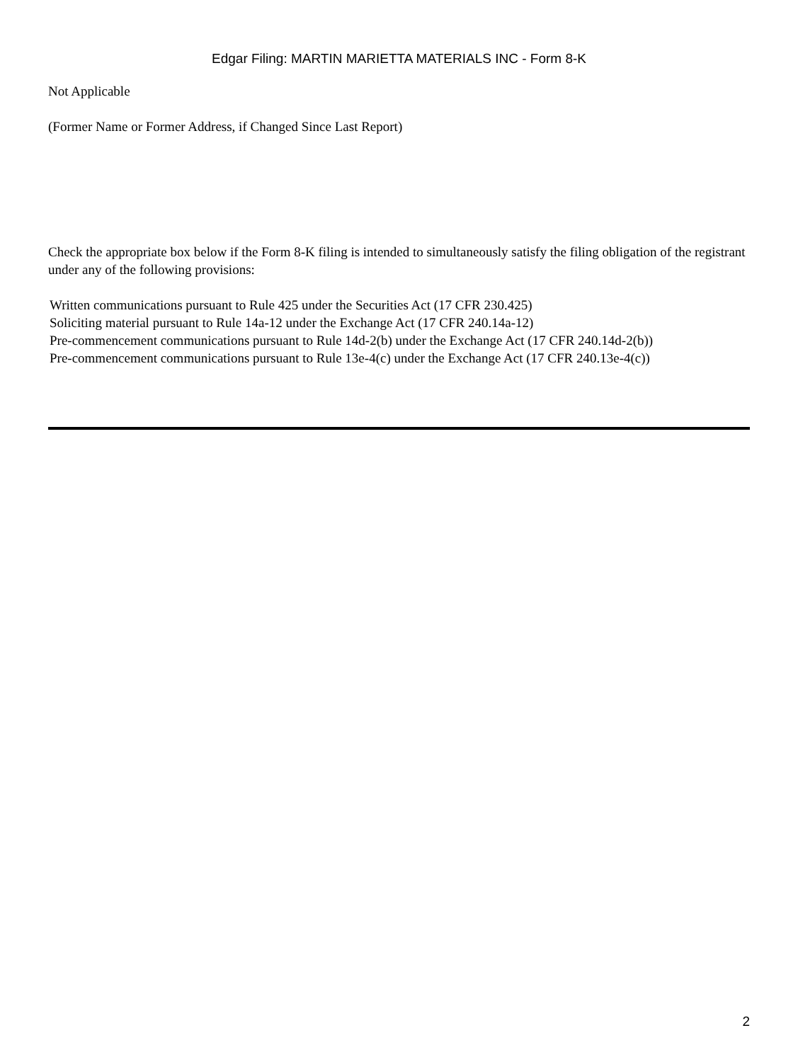Edgar Filing: MARTIN MARIETTA MATERIALS INC - Form 8-K
Not Applicable
(Former Name or Former Address, if Changed Since Last Report)
Check the appropriate box below if the Form 8-K filing is intended to simultaneously satisfy the filing obligation of the registrant under any of the following provisions:
Written communications pursuant to Rule 425 under the Securities Act (17 CFR 230.425)
Soliciting material pursuant to Rule 14a-12 under the Exchange Act (17 CFR 240.14a-12)
Pre-commencement communications pursuant to Rule 14d-2(b) under the Exchange Act (17 CFR 240.14d-2(b))
Pre-commencement communications pursuant to Rule 13e-4(c) under the Exchange Act (17 CFR 240.13e-4(c))
2